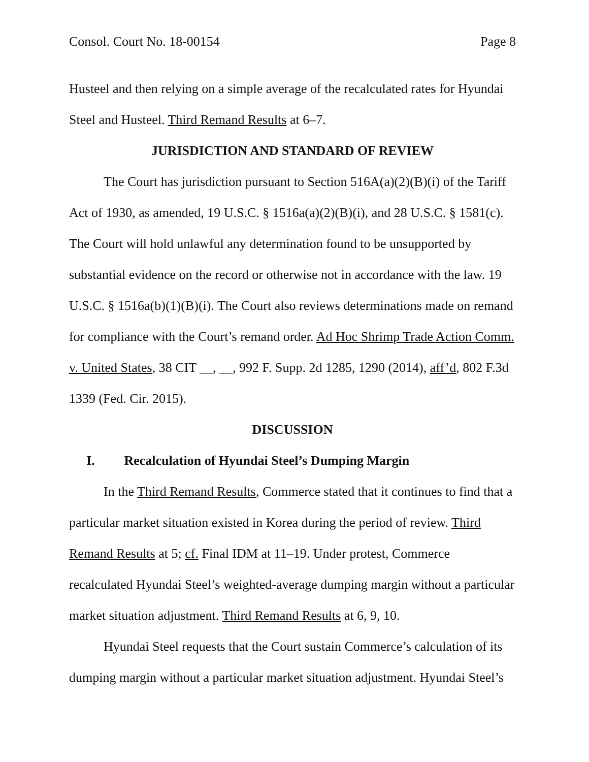Consol. Court No. 18-00154 Page 8
Husteel and then relying on a simple average of the recalculated rates for Hyundai Steel and Husteel. Third Remand Results at 6–7.
JURISDICTION AND STANDARD OF REVIEW
The Court has jurisdiction pursuant to Section 516A(a)(2)(B)(i) of the Tariff Act of 1930, as amended, 19 U.S.C. § 1516a(a)(2)(B)(i), and 28 U.S.C. § 1581(c). The Court will hold unlawful any determination found to be unsupported by substantial evidence on the record or otherwise not in accordance with the law. 19 U.S.C. § 1516a(b)(1)(B)(i). The Court also reviews determinations made on remand for compliance with the Court’s remand order. Ad Hoc Shrimp Trade Action Comm. v. United States, 38 CIT __, __, 992 F. Supp. 2d 1285, 1290 (2014), aff’d, 802 F.3d 1339 (Fed. Cir. 2015).
DISCUSSION
I. Recalculation of Hyundai Steel’s Dumping Margin
In the Third Remand Results, Commerce stated that it continues to find that a particular market situation existed in Korea during the period of review. Third Remand Results at 5; cf. Final IDM at 11–19. Under protest, Commerce recalculated Hyundai Steel’s weighted-average dumping margin without a particular market situation adjustment. Third Remand Results at 6, 9, 10.
Hyundai Steel requests that the Court sustain Commerce’s calculation of its dumping margin without a particular market situation adjustment. Hyundai Steel’s